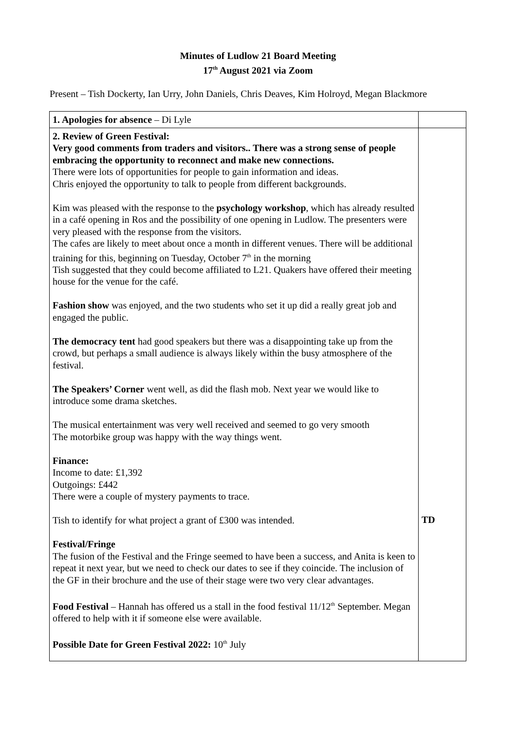Minutes of Ludlow 21 Board Meeting
17<sup>th</sup> August 2021 via Zoom
Present – Tish Dockerty, Ian Urry, John Daniels, Chris Deaves, Kim Holroyd, Megan Blackmore
| 1. Apologies for absence – Di Lyle | |
| 2. Review of Green Festival: Very good comments from traders and visitors.. There was a strong sense of people embracing the opportunity to reconnect and make new connections. There were lots of opportunities for people to gain information and ideas. Chris enjoyed the opportunity to talk to people from different backgrounds. Kim was pleased with the response to the psychology workshop , which has already resulted in a café opening in Ros and the possibility of one opening in Ludlow. The presenters were very pleased with the response from the visitors. The cafes are likely to meet about once a month in different venues. There will be additional training for this, beginning on Tuesday, October 7<sup>th</sup> in the morning Tish suggested that they could become affiliated to L21. Quakers have offered their meeting house for the venue for the café. Fashion show was enjoyed, and the two students who set it up did a really great job and engaged the public. The democracy tent had good speakers but there was a disappointing take up from the crowd, but perhaps a small audience is always likely within the busy atmosphere of the festival. The Speakers’ Corner went well, as did the flash mob. Next year we would like to introduce some drama sketches. The musical entertainment was very well received and seemed to go very smooth The motorbike group was happy with the way things went. Finance: Income to date: £1,392 Outgoings: £442 There were a couple of mystery payments to trace. Tish to identify for what project a grant of £300 was intended. Festival/Fringe The fusion of the Festival and the Fringe seemed to have been a success, and Anita is keen to repeat it next year, but we need to check our dates to see if they coincide. The inclusion of the GF in their brochure and the use of their stage were two very clear advantages. Food Festival – Hannah has offered us a stall in the food festival 11/12<sup>th</sup> September. Megan offered to help with it if someone else were available. Possible Date for Green Festival 2022: 10<sup>th</sup> July | TD |